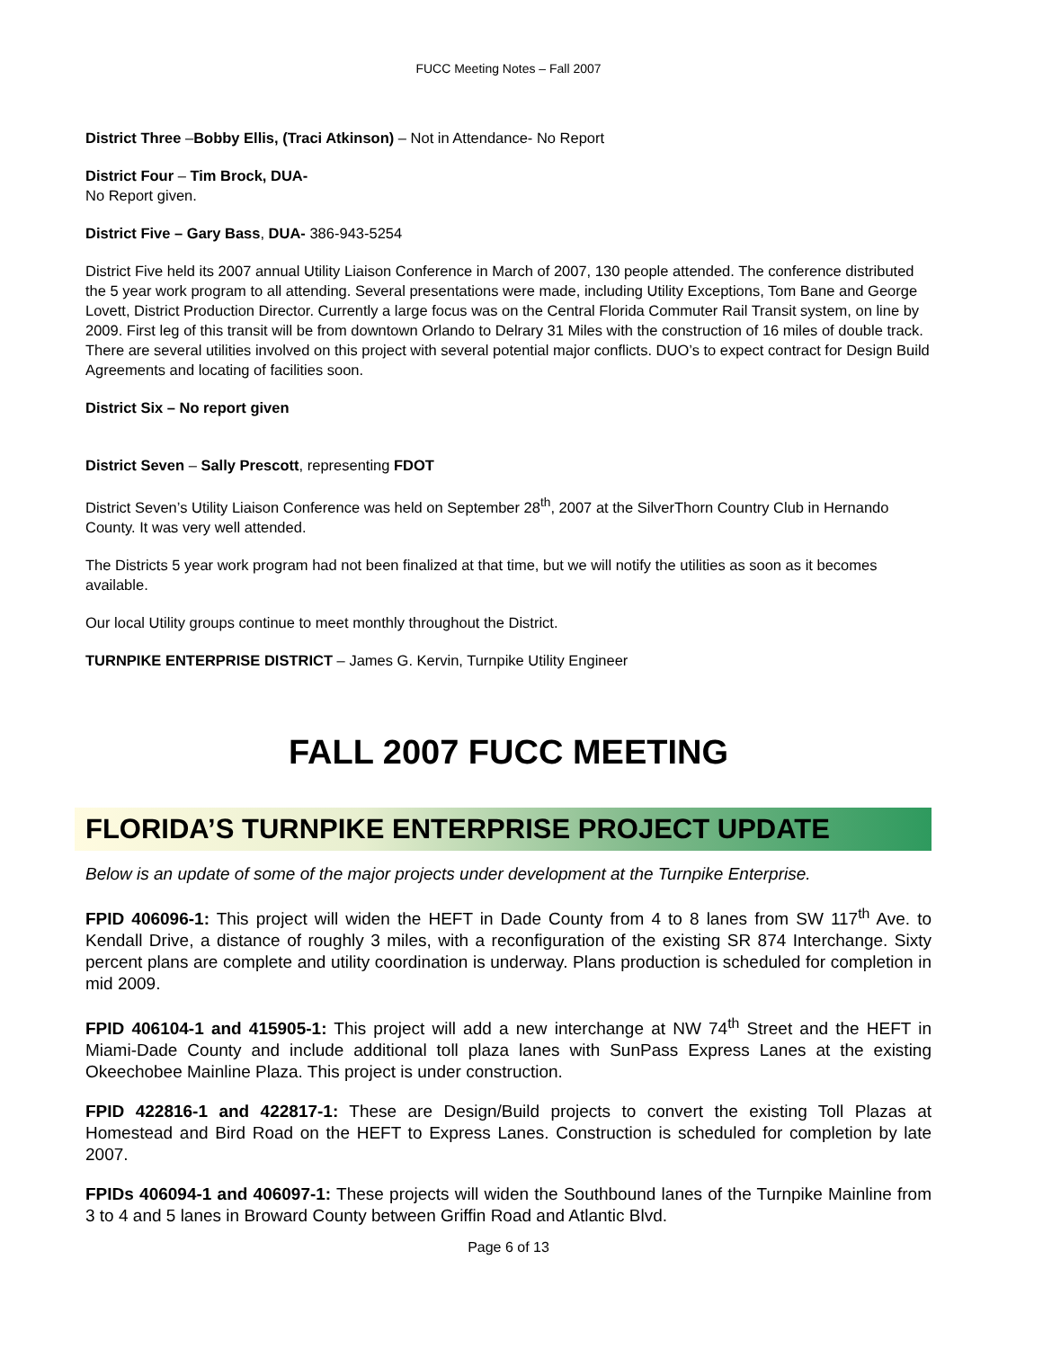FUCC Meeting Notes – Fall 2007
District Three –Bobby Ellis, (Traci Atkinson) – Not in Attendance- No Report
District Four – Tim Brock, DUA-
No Report given.
District Five – Gary Bass, DUA- 386-943-5254
District Five held its 2007 annual Utility Liaison Conference in March of 2007, 130 people attended. The conference distributed the 5 year work program to all attending. Several presentations were made, including Utility Exceptions, Tom Bane and George Lovett, District Production Director. Currently a large focus was on the Central Florida Commuter Rail Transit system, on line by 2009. First leg of this transit will be from downtown Orlando to Delrary 31 Miles with the construction of 16 miles of double track. There are several utilities involved on this project with several potential major conflicts. DUO’s to expect contract for Design Build Agreements and locating of facilities soon.
District Six – No report given
District Seven – Sally Prescott, representing FDOT
District Seven’s Utility Liaison Conference was held on September 28<sup>th</sup>, 2007 at the SilverThorn Country Club in Hernando County. It was very well attended.
The Districts 5 year work program had not been finalized at that time, but we will notify the utilities as soon as it becomes available.
Our local Utility groups continue to meet monthly throughout the District.
TURNPIKE ENTERPRISE DISTRICT – James G. Kervin, Turnpike Utility Engineer
FALL 2007 FUCC MEETING
FLORIDA’S TURNPIKE ENTERPRISE PROJECT UPDATE
Below is an update of some of the major projects under development at the Turnpike Enterprise.
FPID 406096-1: This project will widen the HEFT in Dade County from 4 to 8 lanes from SW 117<sup>th</sup> Ave. to Kendall Drive, a distance of roughly 3 miles, with a reconfiguration of the existing SR 874 Interchange. Sixty percent plans are complete and utility coordination is underway. Plans production is scheduled for completion in mid 2009.
FPID 406104-1 and 415905-1: This project will add a new interchange at NW 74<sup>th</sup> Street and the HEFT in Miami-Dade County and include additional toll plaza lanes with SunPass Express Lanes at the existing Okeechobee Mainline Plaza. This project is under construction.
FPID 422816-1 and 422817-1: These are Design/Build projects to convert the existing Toll Plazas at Homestead and Bird Road on the HEFT to Express Lanes. Construction is scheduled for completion by late 2007.
FPIDs 406094-1 and 406097-1: These projects will widen the Southbound lanes of the Turnpike Mainline from 3 to 4 and 5 lanes in Broward County between Griffin Road and Atlantic Blvd.
Page 6 of 13